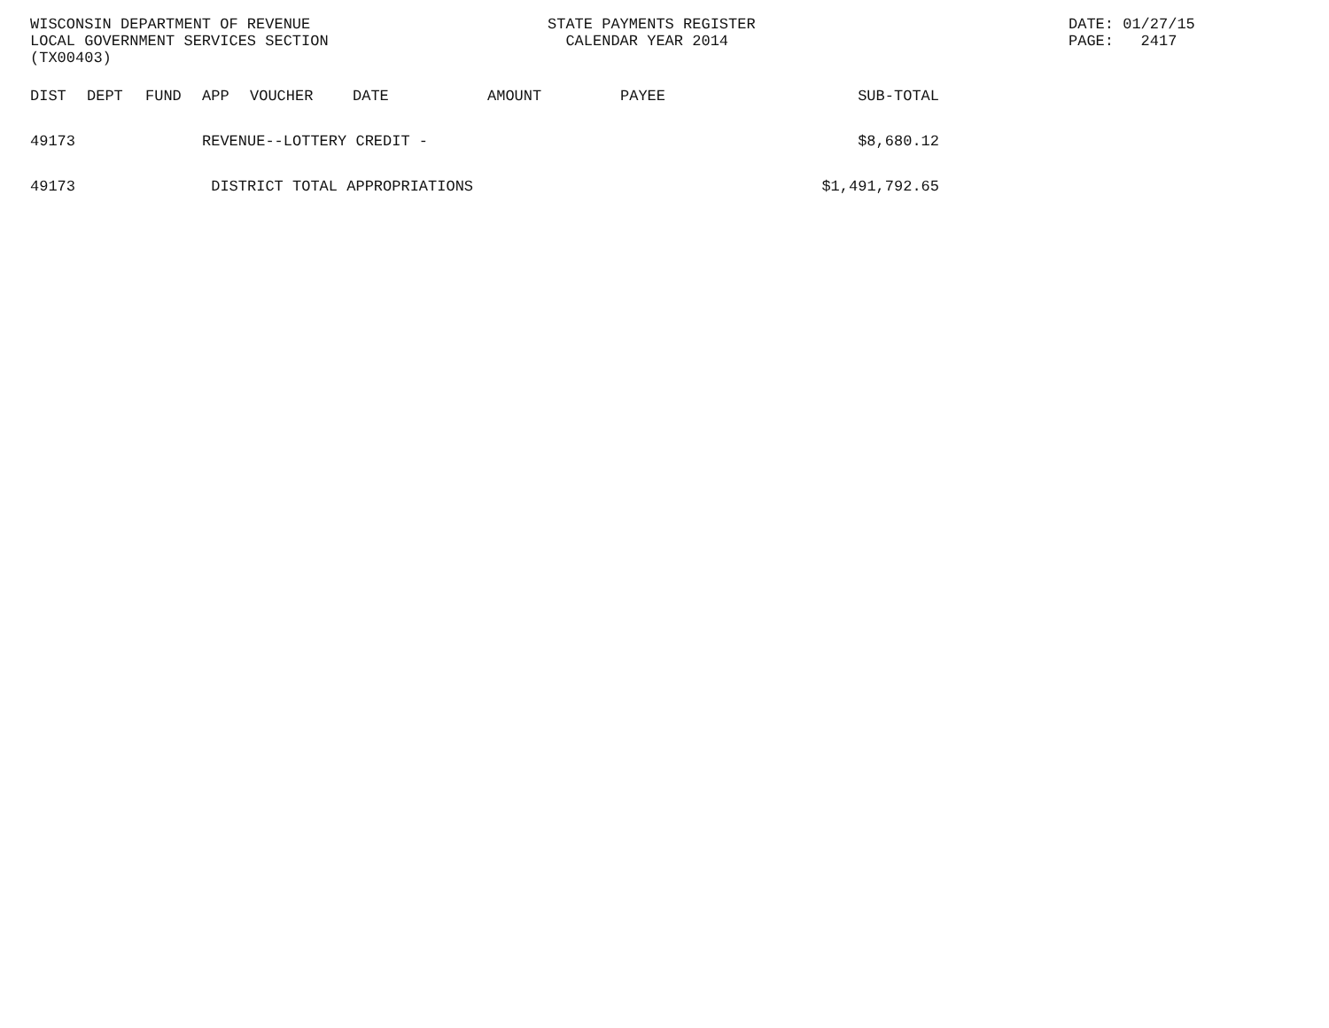WISCONSIN DEPARTMENT OF REVENUE
LOCAL GOVERNMENT SERVICES SECTION
(TX00403)
STATE PAYMENTS REGISTER
CALENDAR YEAR 2014
DATE: 01/27/15
PAGE: 2417
| DIST | DEPT | FUND | APP | VOUCHER | DATE | AMOUNT | PAYEE | SUB-TOTAL |
| --- | --- | --- | --- | --- | --- | --- | --- | --- |
| 49173 | | | REVENUE--LOTTERY CREDIT - | | | | | $8,680.12 |
| 49173 | | | DISTRICT TOTAL APPROPRIATIONS | | | | | $1,491,792.65 |